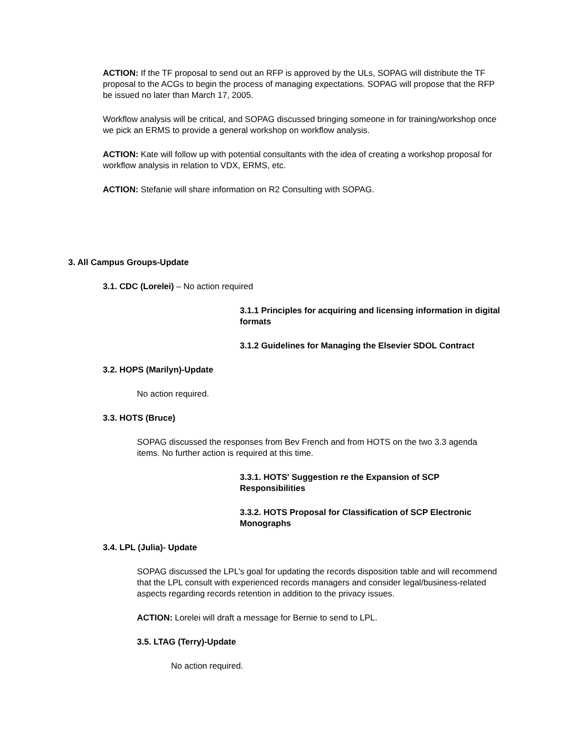ACTION: If the TF proposal to send out an RFP is approved by the ULs, SOPAG will distribute the TF proposal to the ACGs to begin the process of managing expectations. SOPAG will propose that the RFP be issued no later than March 17, 2005.
Workflow analysis will be critical, and SOPAG discussed bringing someone in for training/workshop once we pick an ERMS to provide a general workshop on workflow analysis.
ACTION: Kate will follow up with potential consultants with the idea of creating a workshop proposal for workflow analysis in relation to VDX, ERMS, etc.
ACTION: Stefanie will share information on R2 Consulting with SOPAG.
3. All Campus Groups-Update
3.1. CDC (Lorelei) – No action required
3.1.1 Principles for acquiring and licensing information in digital formats
3.1.2 Guidelines for Managing the Elsevier SDOL Contract
3.2. HOPS (Marilyn)-Update
No action required.
3.3. HOTS (Bruce)
SOPAG discussed the responses from Bev French and from HOTS on the two 3.3 agenda items. No further action is required at this time.
3.3.1. HOTS' Suggestion re the Expansion of SCP Responsibilities
3.3.2. HOTS Proposal for Classification of SCP Electronic Monographs
3.4. LPL (Julia)- Update
SOPAG discussed the LPL’s goal for updating the records disposition table and will recommend that the LPL consult with experienced records managers and consider legal/business-related aspects regarding records retention in addition to the privacy issues.
ACTION: Lorelei will draft a message for Bernie to send to LPL.
3.5. LTAG (Terry)-Update
No action required.